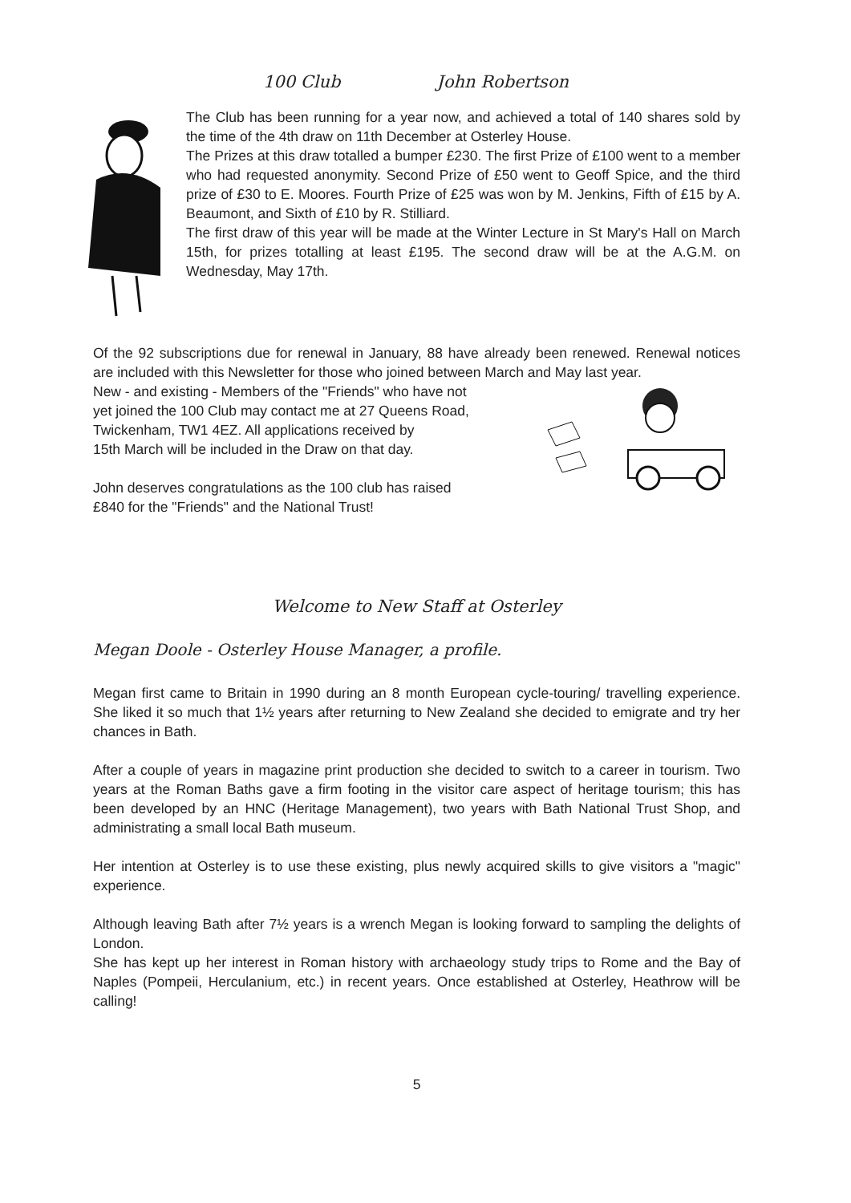100 Club John Robertson
The Club has been running for a year now, and achieved a total of 140 shares sold by the time of the 4th draw on 11th December at Osterley House.
The Prizes at this draw totalled a bumper £230. The first Prize of £100 went to a member who had requested anonymity. Second Prize of £50 went to Geoff Spice, and the third prize of £30 to E. Moores. Fourth Prize of £25 was won by M. Jenkins, Fifth of £15 by A. Beaumont, and Sixth of £10 by R. Stilliard.
The first draw of this year will be made at the Winter Lecture in St Mary's Hall on March 15th, for prizes totalling at least £195. The second draw will be at the A.G.M. on Wednesday, May 17th.
Of the 92 subscriptions due for renewal in January, 88 have already been renewed. Renewal notices are included with this Newsletter for those who joined between March and May last year.
New - and existing - Members of the "Friends" who have not
yet joined the 100 Club may contact me at 27 Queens Road,
Twickenham, TW1 4EZ. All applications received by
15th March will be included in the Draw on that day.
John deserves congratulations as the 100 club has raised
£840 for the "Friends" and the National Trust!
Welcome to New Staff at Osterley
Megan Doole - Osterley House Manager, a profile.
Megan first came to Britain in 1990 during an 8 month European cycle-touring/ travelling experience. She liked it so much that 1½ years after returning to New Zealand she decided to emigrate and try her chances in Bath.
After a couple of years in magazine print production she decided to switch to a career in tourism. Two years at the Roman Baths gave a firm footing in the visitor care aspect of heritage tourism; this has been developed by an HNC (Heritage Management), two years with Bath National Trust Shop, and administrating a small local Bath museum.
Her intention at Osterley is to use these existing, plus newly acquired skills to give visitors a "magic" experience.
Although leaving Bath after 7½ years is a wrench Megan is looking forward to sampling the delights of London.
She has kept up her interest in Roman history with archaeology study trips to Rome and the Bay of Naples (Pompeii, Herculanium, etc.) in recent years. Once established at Osterley, Heathrow will be calling!
5